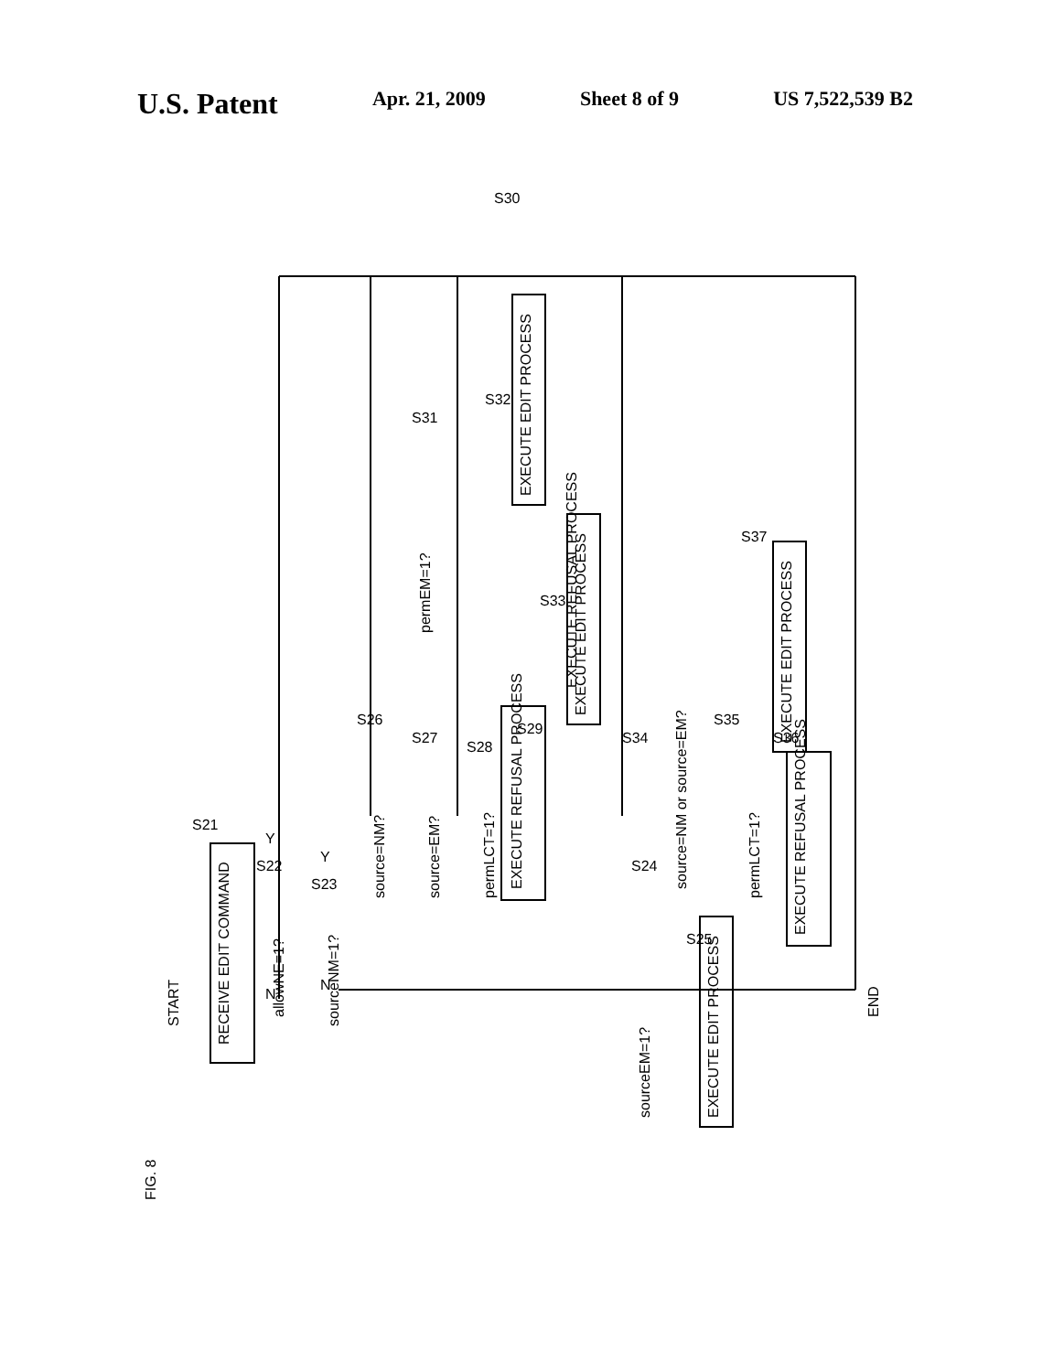U.S. Patent Apr. 21, 2009 Sheet 8 of 9 US 7,522,539 B2
FIG. 8
RECEIVE EDIT COMMAND
allowNE=1?
sourceNM=1?
source=NM?
source=EM?
permLCT=1?
EXECUTE REFUSAL PROCESS
permEM=1?
EXECUTE EDIT PROCESS
EXECUTE REFUSAL PROCESS
EXECUTE EDIT PROCESS
sourceEM=1?
source=NM or source=EM?
permLCT=1?
EXECUTE EDIT PROCESS
EXECUTE REFUSAL PROCESS
EXECUTE EDIT PROCESS
START
END
S21
S22
S23
S26
S27
S28
S29
S30
S31
S32
S33
S34
S35
S36
S37
S24
S25
Y
N
Y
N